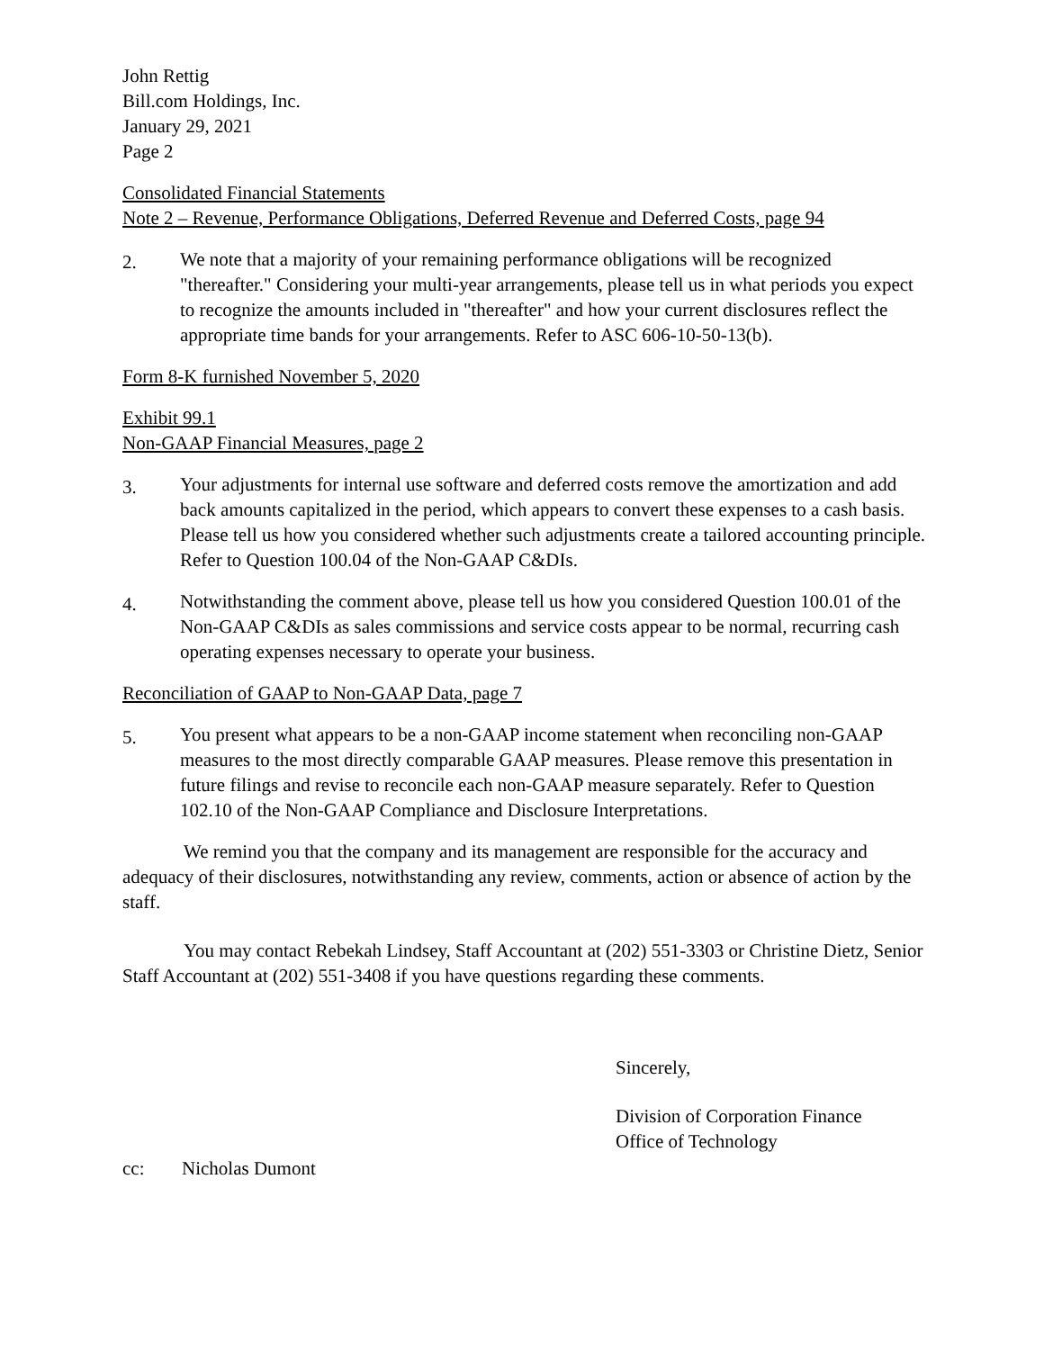John Rettig
Bill.com Holdings, Inc.
January 29, 2021
Page 2
Consolidated Financial Statements
Note 2 – Revenue, Performance Obligations, Deferred Revenue and Deferred Costs, page 94
2.
We note that a majority of your remaining performance obligations will be recognized "thereafter." Considering your multi-year arrangements, please tell us in what periods you expect to recognize the amounts included in "thereafter" and how your current disclosures reflect the appropriate time bands for your arrangements. Refer to ASC 606-10-50-13(b).
Form 8-K furnished November 5, 2020
Exhibit 99.1
Non-GAAP Financial Measures, page 2
3.
Your adjustments for internal use software and deferred costs remove the amortization and add back amounts capitalized in the period, which appears to convert these expenses to a cash basis. Please tell us how you considered whether such adjustments create a tailored accounting principle. Refer to Question 100.04 of the Non-GAAP C&DIs.
4.
Notwithstanding the comment above, please tell us how you considered Question 100.01 of the Non-GAAP C&DIs as sales commissions and service costs appear to be normal, recurring cash operating expenses necessary to operate your business.
Reconciliation of GAAP to Non-GAAP Data, page 7
5.
You present what appears to be a non-GAAP income statement when reconciling non-GAAP measures to the most directly comparable GAAP measures. Please remove this presentation in future filings and revise to reconcile each non-GAAP measure separately. Refer to Question 102.10 of the Non-GAAP Compliance and Disclosure Interpretations.
We remind you that the company and its management are responsible for the accuracy and adequacy of their disclosures, notwithstanding any review, comments, action or absence of action by the staff.
You may contact Rebekah Lindsey, Staff Accountant at (202) 551-3303 or Christine Dietz, Senior Staff Accountant at (202) 551-3408 if you have questions regarding these comments.
Sincerely,
Division of Corporation Finance
Office of Technology
cc: Nicholas Dumont